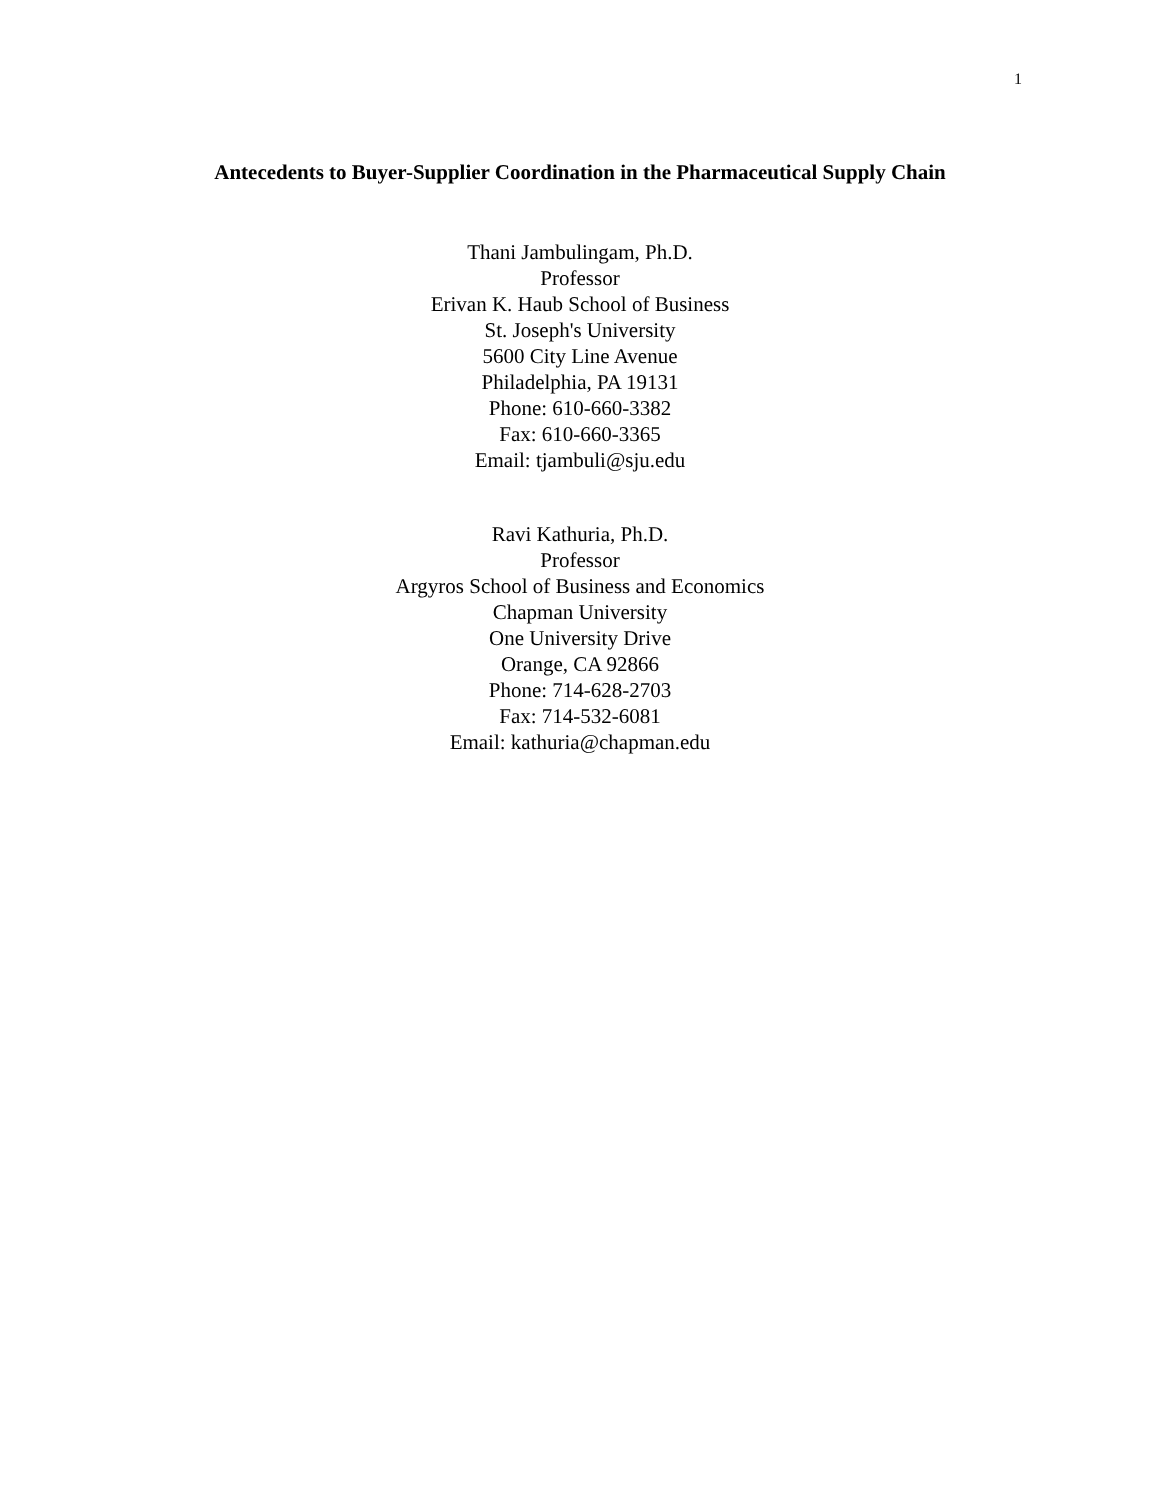1
Antecedents to Buyer-Supplier Coordination in the Pharmaceutical Supply Chain
Thani Jambulingam, Ph.D.
Professor
Erivan K. Haub School of Business
St. Joseph's University
5600 City Line Avenue
Philadelphia, PA 19131
Phone: 610-660-3382
Fax: 610-660-3365
Email: tjambuli@sju.edu
Ravi Kathuria, Ph.D.
Professor
Argyros School of Business and Economics
Chapman University
One University Drive
Orange, CA 92866
Phone: 714-628-2703
Fax: 714-532-6081
Email: kathuria@chapman.edu